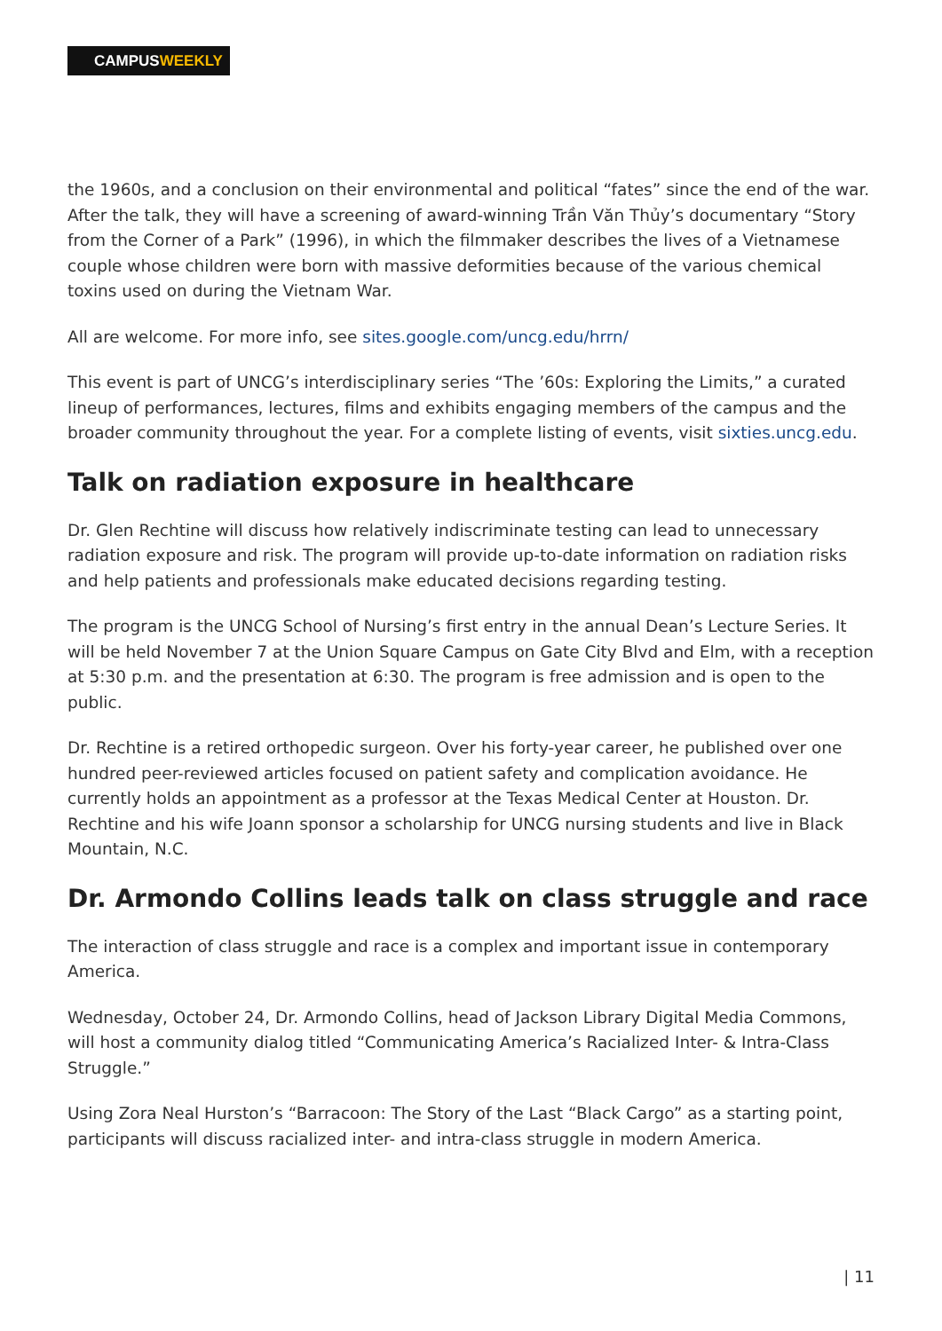CAMPUSWEEKLY
the 1960s, and a conclusion on their environmental and political “fates” since the end of the war. After the talk, they will have a screening of award-winning Trần Văn Thủy’s documentary “Story from the Corner of a Park” (1996), in which the filmmaker describes the lives of a Vietnamese couple whose children were born with massive deformities because of the various chemical toxins used on during the Vietnam War.
All are welcome. For more info, see sites.google.com/uncg.edu/hrrn/
This event is part of UNCG’s interdisciplinary series “The ’60s: Exploring the Limits,” a curated lineup of performances, lectures, films and exhibits engaging members of the campus and the broader community throughout the year. For a complete listing of events, visit sixties.uncg.edu.
Talk on radiation exposure in healthcare
Dr. Glen Rechtine will discuss how relatively indiscriminate testing can lead to unnecessary radiation exposure and risk. The program will provide up-to-date information on radiation risks and help patients and professionals make educated decisions regarding testing.
The program is the UNCG School of Nursing’s first entry in the annual Dean’s Lecture Series. It will be held November 7 at the Union Square Campus on Gate City Blvd and Elm, with a reception at 5:30 p.m. and the presentation at 6:30. The program is free admission and is open to the public.
Dr. Rechtine is a retired orthopedic surgeon. Over his forty-year career, he published over one hundred peer-reviewed articles focused on patient safety and complication avoidance. He currently holds an appointment as a professor at the Texas Medical Center at Houston. Dr. Rechtine and his wife Joann sponsor a scholarship for UNCG nursing students and live in Black Mountain, N.C.
Dr. Armondo Collins leads talk on class struggle and race
The interaction of class struggle and race is a complex and important issue in contemporary America.
Wednesday, October 24, Dr. Armondo Collins, head of Jackson Library Digital Media Commons, will host a community dialog titled “Communicating America’s Racialized Inter- & Intra-Class Struggle.”
Using Zora Neal Hurston’s “Barracoon: The Story of the Last “Black Cargo” as a starting point, participants will discuss racialized inter- and intra-class struggle in modern America.
| 11